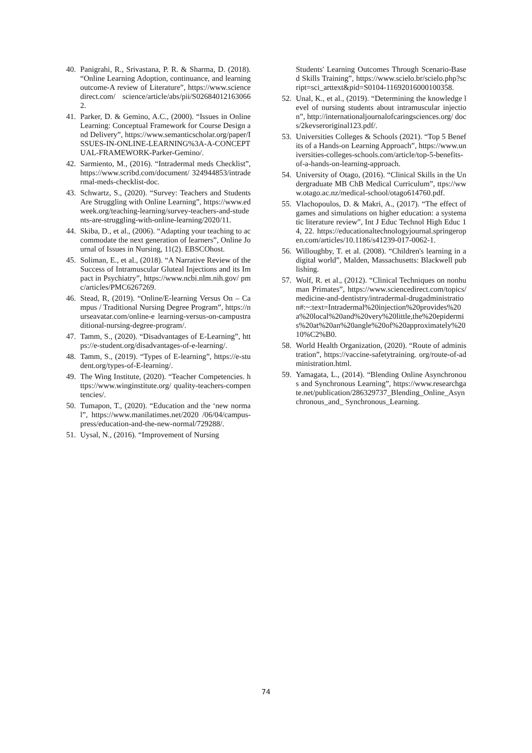40. Panigrahi, R., Srivastana, P. R. & Sharma, D. (2018). “Online Learning Adoption, continuance, and learning outcome-A review of Literature”, https://www.sciencedirect.com/ science/article/abs/pii/S026840121630662.
41. Parker, D. & Gemino, A.C., (2000). “Issues in Online Learning: Conceptual Framework for Course Design and Delivery”, https://www.semanticscholar.org/paper/ISSUES-IN-ONLINE-LEARNING%3A-A-CONCEPTUAL-FRAMEWORK-Parker-Gemino/.
42. Sarmiento, M., (2016). “Intradermal meds Checklist”, https://www.scribd.com/document/ 324944853/intradermal-meds-checklist-doc.
43. Schwartz, S., (2020). “Survey: Teachers and Students Are Struggling with Online Learning”, https://www.edweek.org/teaching-learning/survey-teachers-and-students-are-struggling-with-online-learning/2020/11.
44. Skiba, D., et al., (2006). “Adapting your teaching to accommodate the next generation of learners”, Online Journal of Issues in Nursing, 11(2). EBSCOhost.
45. Soliman, E., et al., (2018). “A Narrative Review of the Success of Intramuscular Gluteal Injections and its Impact in Psychiatry”, https://www.ncbi.nlm.nih.gov/ pmc/articles/PMC6267269.
46. Stead, R, (2019). “Online/E-learning Versus On – Campus / Traditional Nursing Degree Program”, https://nurseavatar.com/online-e learning-versus-on-campustraditional-nursing-degree-program/.
47. Tamm, S., (2020). “Disadvantages of E-Learning”, https://e-student.org/disadvantages-of-e-learning/.
48. Tamm, S., (2019). “Types of E-learning”, https://e-student.org/types-of-E-learning/.
49. The Wing Institute, (2020). “Teacher Competencies. https://www.winginstitute.org/ quality-teachers-compentencies/.
50. Tumapon, T., (2020). “Education and the ‘new normal”, https://www.manilatimes.net/2020 /06/04/campus-press/education-and-the-new-normal/729288/.
51. Uysal, N., (2016). “Improvement of Nursing
Students' Learning Outcomes Through Scenario-Based Skills Training”, https://www.scielo.br/scielo.php?script=sci_arttext&pid=S0104-11692016000100358.
52. Unal, K., et al., (2019). “Determining the knowledge level of nursing students about intramuscular injection”, http://internationaljournalofcaringsciences.org/ docs/2kevseroriginal123.pdf/.
53. Universities Colleges & Schools (2021). “Top 5 Benefits of a Hands-on Learning Approach”, https://www.universities-colleges-schools.com/article/top-5-benefits-of-a-hands-on-learning-approach.
54. University of Otago, (2016). “Clinical Skills in the Undergraduate MB ChB Medical Curriculum”, ttps://www.otago.ac.nz/medical-school/otago614760.pdf.
55. Vlachopoulos, D. & Makri, A., (2017). “The effect of games and simulations on higher education: a systematic literature review”, Int J Educ Technol High Educ 14, 22. https://educationaltechnologyjournal.springeropen.com/articles/10.1186/s41239-017-0062-1.
56. Willoughby, T. et al. (2008). “Children's learning in a digital world”, Malden, Massachusetts: Blackwell publishing.
57. Wolf, R. et al., (2012). “Clinical Techniques on nonhuman Primates”, https://www.sciencedirect.com/topics/medicine-and-dentistry/intradermal-drugadministration#:~:text=Intradermal%20injection%20provides%20a%20local%20and%20very%20little,the%20epidermis%20at%20an%20angle%20of%20approximately%2010%C2%B0.
58. World Health Organization, (2020). “Route of administration”, https://vaccine-safetytraining. org/route-of-administration.html.
59. Yamagata, L., (2014). “Blending Online Asynchronous and Synchronous Learning”, https://www.researchgate.net/publication/286329737_Blending_Online_Asynchronous_and_ Synchronous_Learning.
74